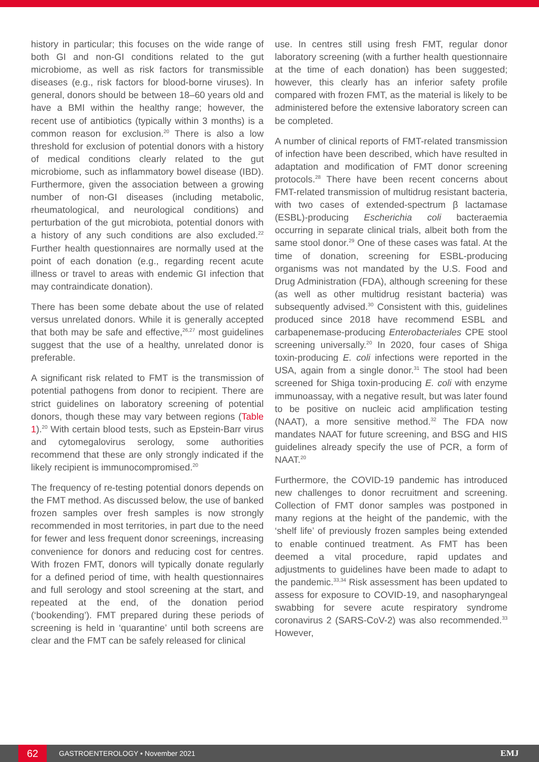history in particular; this focuses on the wide range of both GI and non-GI conditions related to the gut microbiome, as well as risk factors for transmissible diseases (e.g., risk factors for blood-borne viruses). In general, donors should be between 18–60 years old and have a BMI within the healthy range; however, the recent use of antibiotics (typically within 3 months) is a common reason for exclusion.<sup>20</sup> There is also a low threshold for exclusion of potential donors with a history of medical conditions clearly related to the gut microbiome, such as inflammatory bowel disease (IBD). Furthermore, given the association between a growing number of non-GI diseases (including metabolic, rheumatological, and neurological conditions) and perturbation of the gut microbiota, potential donors with a history of any such conditions are also excluded.<sup>22</sup> Further health questionnaires are normally used at the point of each donation (e.g., regarding recent acute illness or travel to areas with endemic GI infection that may contraindicate donation).
There has been some debate about the use of related versus unrelated donors. While it is generally accepted that both may be safe and effective,<sup>26,27</sup> most guidelines suggest that the use of a healthy, unrelated donor is preferable.
A significant risk related to FMT is the transmission of potential pathogens from donor to recipient. There are strict guidelines on laboratory screening of potential donors, though these may vary between regions (Table 1).<sup>20</sup> With certain blood tests, such as Epstein-Barr virus and cytomegalovirus serology, some authorities recommend that these are only strongly indicated if the likely recipient is immunocompromised.<sup>20</sup>
The frequency of re-testing potential donors depends on the FMT method. As discussed below, the use of banked frozen samples over fresh samples is now strongly recommended in most territories, in part due to the need for fewer and less frequent donor screenings, increasing convenience for donors and reducing cost for centres. With frozen FMT, donors will typically donate regularly for a defined period of time, with health questionnaires and full serology and stool screening at the start, and repeated at the end, of the donation period (‘bookending’). FMT prepared during these periods of screening is held in ‘quarantine’ until both screens are clear and the FMT can be safely released for clinical
use. In centres still using fresh FMT, regular donor laboratory screening (with a further health questionnaire at the time of each donation) has been suggested; however, this clearly has an inferior safety profile compared with frozen FMT, as the material is likely to be administered before the extensive laboratory screen can be completed.
A number of clinical reports of FMT-related transmission of infection have been described, which have resulted in adaptation and modification of FMT donor screening protocols.<sup>28</sup> There have been recent concerns about FMT-related transmission of multidrug resistant bacteria, with two cases of extended-spectrum β lactamase (ESBL)-producing Escherichia coli bacteraemia occurring in separate clinical trials, albeit both from the same stool donor.<sup>29</sup> One of these cases was fatal. At the time of donation, screening for ESBL-producing organisms was not mandated by the U.S. Food and Drug Administration (FDA), although screening for these (as well as other multidrug resistant bacteria) was subsequently advised.<sup>30</sup> Consistent with this, guidelines produced since 2018 have recommend ESBL and carbapenemase-producing Enterobacteriales CPE stool screening universally.<sup>20</sup> In 2020, four cases of Shiga toxin-producing E. coli infections were reported in the USA, again from a single donor.<sup>31</sup> The stool had been screened for Shiga toxin-producing E. coli with enzyme immunoassay, with a negative result, but was later found to be positive on nucleic acid amplification testing (NAAT), a more sensitive method.<sup>32</sup> The FDA now mandates NAAT for future screening, and BSG and HIS guidelines already specify the use of PCR, a form of NAAT.<sup>20</sup>
Furthermore, the COVID-19 pandemic has introduced new challenges to donor recruitment and screening. Collection of FMT donor samples was postponed in many regions at the height of the pandemic, with the ‘shelf life’ of previously frozen samples being extended to enable continued treatment. As FMT has been deemed a vital procedure, rapid updates and adjustments to guidelines have been made to adapt to the pandemic.<sup>33,34</sup> Risk assessment has been updated to assess for exposure to COVID-19, and nasopharyngeal swabbing for severe acute respiratory syndrome coronavirus 2 (SARS-CoV-2) was also recommended.<sup>33</sup> However,
62
GASTROENTEROLOGY • November 2021 EMJ